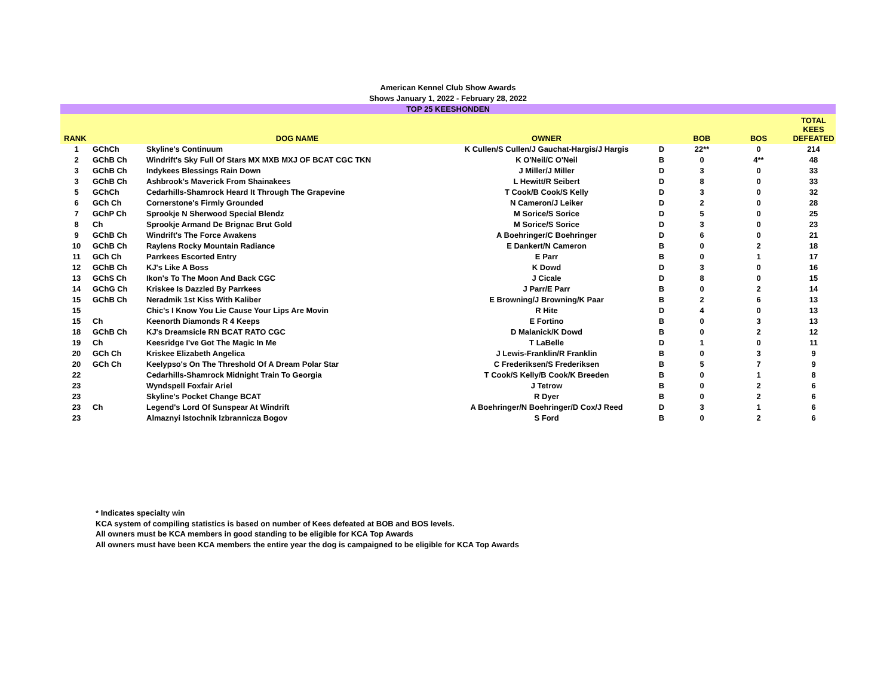American Kennel Club Show Awards
Shows January 1, 2022 - February 28, 2022
TOP 25 KEESHONDEN
| RANK | | DOG NAME | OWNER | | BOB | BOS | TOTAL KEES DEFEATED |
| --- | --- | --- | --- | --- | --- | --- | --- |
| 1 | GChCh | Skyline's Continuum | K Cullen/S Cullen/J Gauchat-Hargis/J Hargis | D | 22** | 0 | 214 |
| 2 | GChB Ch | Windrift's Sky Full Of Stars MX MXB MXJ OF BCAT CGC TKN | K O'Neil/C O'Neil | B | 0 | 4** | 48 |
| 3 | GChB Ch | Indykees Blessings Rain Down | J Miller/J Miller | D | 3 | 0 | 33 |
| 3 | GChB Ch | Ashbrook's Maverick From Shainakees | L Hewitt/R Seibert | D | 8 | 0 | 33 |
| 5 | GChCh | Cedarhills-Shamrock Heard It Through The Grapevine | T Cook/B Cook/S Kelly | D | 3 | 0 | 32 |
| 6 | GCh Ch | Cornerstone's Firmly Grounded | N Cameron/J Leiker | D | 2 | 0 | 28 |
| 7 | GChP Ch | Sprookje N Sherwood Special Blendz | M Sorice/S Sorice | D | 5 | 0 | 25 |
| 8 | Ch | Sprookje Armand De Brignac Brut Gold | M Sorice/S Sorice | D | 3 | 0 | 23 |
| 9 | GChB Ch | Windrift's The Force Awakens | A Boehringer/C Boehringer | D | 6 | 0 | 21 |
| 10 | GChB Ch | Raylens Rocky Mountain Radiance | E Dankert/N Cameron | B | 0 | 2 | 18 |
| 11 | GCh Ch | Parrkees Escorted Entry | E Parr | B | 0 | 1 | 17 |
| 12 | GChB Ch | KJ's Like A Boss | K Dowd | D | 3 | 0 | 16 |
| 13 | GChS Ch | Ikon's To The Moon And Back CGC | J Cicale | D | 8 | 0 | 15 |
| 14 | GChG Ch | Kriskee Is Dazzled By Parrkees | J Parr/E Parr | B | 0 | 2 | 14 |
| 15 | GChB Ch | Neradmik 1st Kiss With Kaliber | E Browning/J Browning/K Paar | B | 2 | 6 | 13 |
| 15 | | Chic's I Know You Lie Cause Your Lips Are Movin | R Hite | D | 4 | 0 | 13 |
| 15 | Ch | Keenorth Diamonds R 4 Keeps | E Fortino | B | 0 | 3 | 13 |
| 18 | GChB Ch | KJ's Dreamsicle RN BCAT RATO CGC | D Malanick/K Dowd | B | 0 | 2 | 12 |
| 19 | Ch | Keesridge I've Got The Magic In Me | T LaBelle | D | 1 | 0 | 11 |
| 20 | GCh Ch | Kriskee Elizabeth Angelica | J Lewis-Franklin/R Franklin | B | 0 | 3 | 9 |
| 20 | GCh Ch | Keelypso's On The Threshold Of A Dream Polar Star | C Frederiksen/S Frederiksen | B | 5 | 7 | 9 |
| 22 | | Cedarhills-Shamrock Midnight Train To Georgia | T Cook/S Kelly/B Cook/K Breeden | B | 0 | 1 | 8 |
| 23 | | Wyndspell Foxfair Ariel | J Tetrow | B | 0 | 2 | 6 |
| 23 | | Skyline's Pocket Change BCAT | R Dyer | B | 0 | 2 | 6 |
| 23 | Ch | Legend's Lord Of Sunspear At Windrift | A Boehringer/N Boehringer/D Cox/J Reed | D | 3 | 1 | 6 |
| 23 | | Almaznyi Istochnik Izbrannicza Bogov | S Ford | B | 0 | 2 | 6 |
* Indicates specialty win
KCA system of compiling statistics is based on number of Kees defeated at BOB and BOS levels.
All owners must be KCA members in good standing to be eligible for KCA Top Awards
All owners must have been KCA members the entire year the dog is campaigned to be eligible for KCA Top Awards